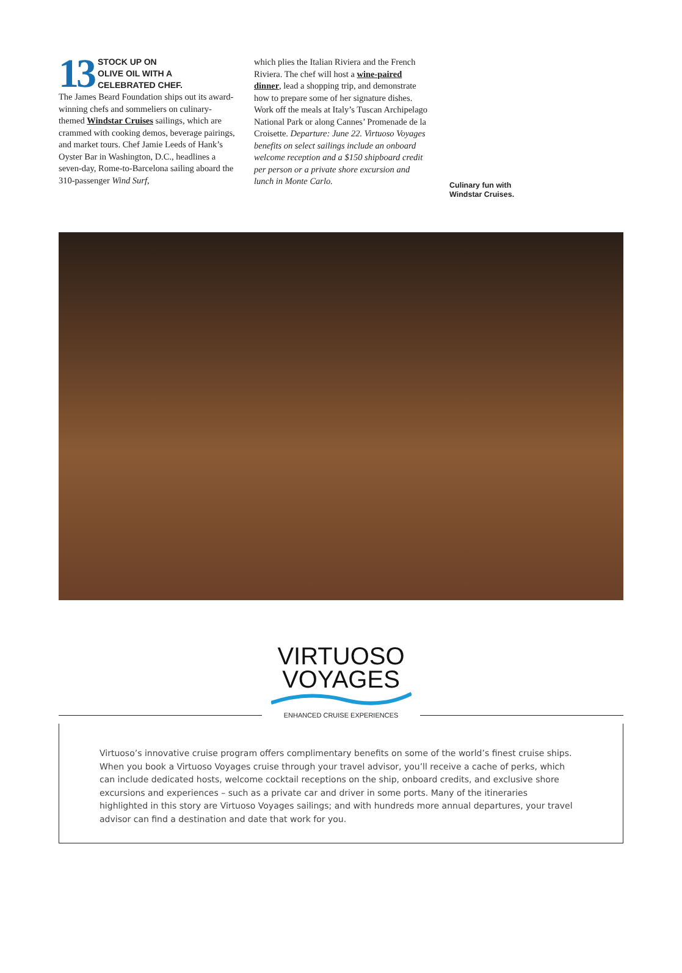13
STOCK UP ON
OLIVE OIL WITH A
CELEBRATED CHEF.
The James Beard Foundation ships out its award-winning chefs and sommeliers on culinary-themed Windstar Cruises sailings, which are crammed with cooking demos, beverage pairings, and market tours. Chef Jamie Leeds of Hank’s Oyster Bar in Washington, D.C., headlines a seven-day, Rome-to-Barcelona sailing aboard the 310-passenger Wind Surf,
which plies the Italian Riviera and the French Riviera. The chef will host a wine-paired dinner, lead a shopping trip, and demonstrate how to prepare some of her signature dishes. Work off the meals at Italy’s Tuscan Archipelago National Park or along Cannes’ Promenade de la Croisette. Departure: June 22. Virtuoso Voyages benefits on select sailings include an onboard welcome reception and a $150 shipboard credit per person or a private shore excursion and lunch in Monte Carlo.
Culinary fun with
Windstar Cruises.
VIRTUOSO
VOYAGES
ENHANCED CRUISE EXPERIENCES
Virtuoso’s innovative cruise program offers complimentary benefits on some of the world’s finest cruise ships. When you book a Virtuoso Voyages cruise through your travel advisor, you’ll receive a cache of perks, which can include dedicated hosts, welcome cocktail receptions on the ship, onboard credits, and exclusive shore excursions and experiences – such as a private car and driver in some ports. Many of the itineraries highlighted in this story are Virtuoso Voyages sailings; and with hundreds more annual departures, your travel advisor can find a destination and date that work for you.